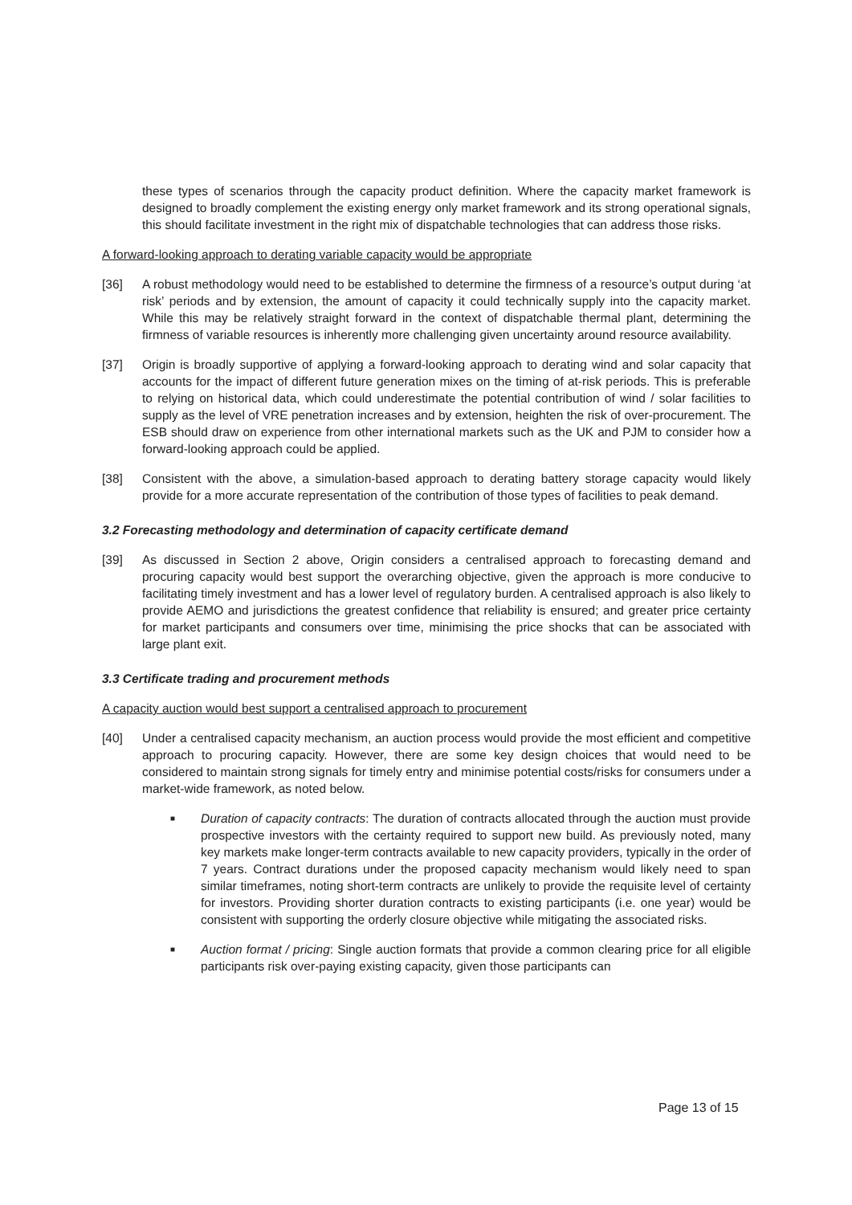these types of scenarios through the capacity product definition. Where the capacity market framework is designed to broadly complement the existing energy only market framework and its strong operational signals, this should facilitate investment in the right mix of dispatchable technologies that can address those risks.
A forward-looking approach to derating variable capacity would be appropriate
[36] A robust methodology would need to be established to determine the firmness of a resource’s output during ‘at risk’ periods and by extension, the amount of capacity it could technically supply into the capacity market. While this may be relatively straight forward in the context of dispatchable thermal plant, determining the firmness of variable resources is inherently more challenging given uncertainty around resource availability.
[37] Origin is broadly supportive of applying a forward-looking approach to derating wind and solar capacity that accounts for the impact of different future generation mixes on the timing of at-risk periods. This is preferable to relying on historical data, which could underestimate the potential contribution of wind / solar facilities to supply as the level of VRE penetration increases and by extension, heighten the risk of over-procurement. The ESB should draw on experience from other international markets such as the UK and PJM to consider how a forward-looking approach could be applied.
[38] Consistent with the above, a simulation-based approach to derating battery storage capacity would likely provide for a more accurate representation of the contribution of those types of facilities to peak demand.
3.2 Forecasting methodology and determination of capacity certificate demand
[39] As discussed in Section 2 above, Origin considers a centralised approach to forecasting demand and procuring capacity would best support the overarching objective, given the approach is more conducive to facilitating timely investment and has a lower level of regulatory burden. A centralised approach is also likely to provide AEMO and jurisdictions the greatest confidence that reliability is ensured; and greater price certainty for market participants and consumers over time, minimising the price shocks that can be associated with large plant exit.
3.3 Certificate trading and procurement methods
A capacity auction would best support a centralised approach to procurement
[40] Under a centralised capacity mechanism, an auction process would provide the most efficient and competitive approach to procuring capacity. However, there are some key design choices that would need to be considered to maintain strong signals for timely entry and minimise potential costs/risks for consumers under a market-wide framework, as noted below.
■
Duration of capacity contracts: The duration of contracts allocated through the auction must provide prospective investors with the certainty required to support new build. As previously noted, many key markets make longer-term contracts available to new capacity providers, typically in the order of 7 years. Contract durations under the proposed capacity mechanism would likely need to span similar timeframes, noting short-term contracts are unlikely to provide the requisite level of certainty for investors. Providing shorter duration contracts to existing participants (i.e. one year) would be consistent with supporting the orderly closure objective while mitigating the associated risks.
■
Auction format / pricing: Single auction formats that provide a common clearing price for all eligible participants risk over-paying existing capacity, given those participants can
Page 13 of 15